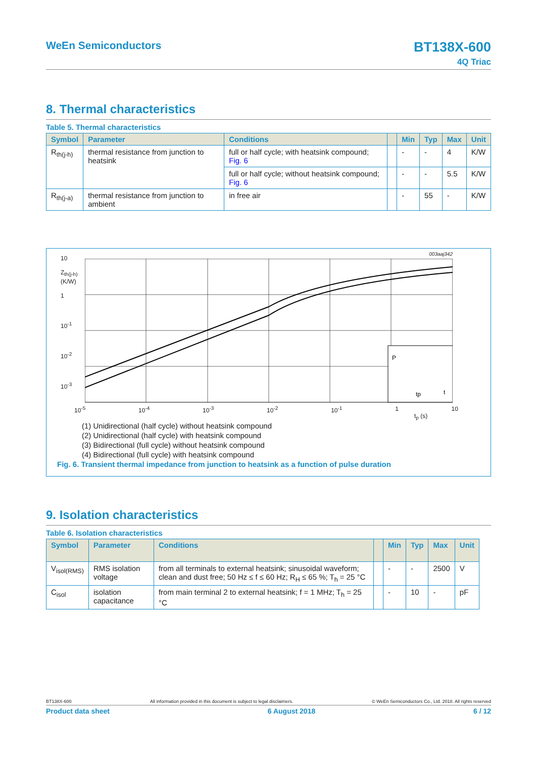WeEn Semiconductors
BT138X-600
4Q Triac
8. Thermal characteristics
Table 5. Thermal characteristics
| Symbol | Parameter | Conditions | | Min | Typ | Max | Unit |
| --- | --- | --- | --- | --- | --- | --- | --- |
| R<sub>th(j-h)</sub> | thermal resistance from junction to heatsink | full or half cycle; with heatsink compound; Fig. 6 | | - | - | 4 | K/W |
| | | full or half cycle; without heatsink compound; Fig. 6 | | - | - | 5.5 | K/W |
| R<sub>th(j-a)</sub> | thermal resistance from junction to ambient | in free air | | - | 55 | - | K/W |
003aaj342
10
Z<sub>th(j-h)</sub>
(K/W)
1
10<sup>-1</sup>
10<sup>-2</sup>
10<sup>-3</sup>
P
tp
t
10<sup>-5</sup> 10<sup>-4</sup> 10<sup>-3</sup> 10<sup>-2</sup> 10<sup>-1</sup> 1 10
t<sub>p</sub> (s)
(1) Unidirectional (half cycle) without heatsink compound
(2) Unidirectional (half cycle) with heatsink compound
(3) Bidirectional (full cycle) without heatsink compound
(4) Bidirectional (full cycle) with heatsink compound
Fig. 6. Transient thermal impedance from junction to heatsink as a function of pulse duration
9. Isolation characteristics
Table 6. Isolation characteristics
| Symbol | Parameter | Conditions | | Min | Typ | Max | Unit |
| --- | --- | --- | --- | --- | --- | --- | --- |
| V<sub>isol(RMS)</sub> | RMS isolation voltage | from all terminals to external heatsink; sinusoidal waveform; clean and dust free; 50 Hz ≤ f ≤ 60 Hz; R<sub>H</sub> ≤ 65 %; T<sub>h</sub> = 25 °C | | - | - | 2500 | V |
| C<sub>isol</sub> | isolation capacitance | from main terminal 2 to external heatsink; f = 1 MHz; T<sub>h</sub> = 25 °C | | - | 10 | - | pF |
BT138X-600 All information provided in this document is subject to legal disclaimers. © WeEn Semiconductors Co., Ltd. 2018. All rights reserved
Product data sheet 6 August 2018 6 / 12